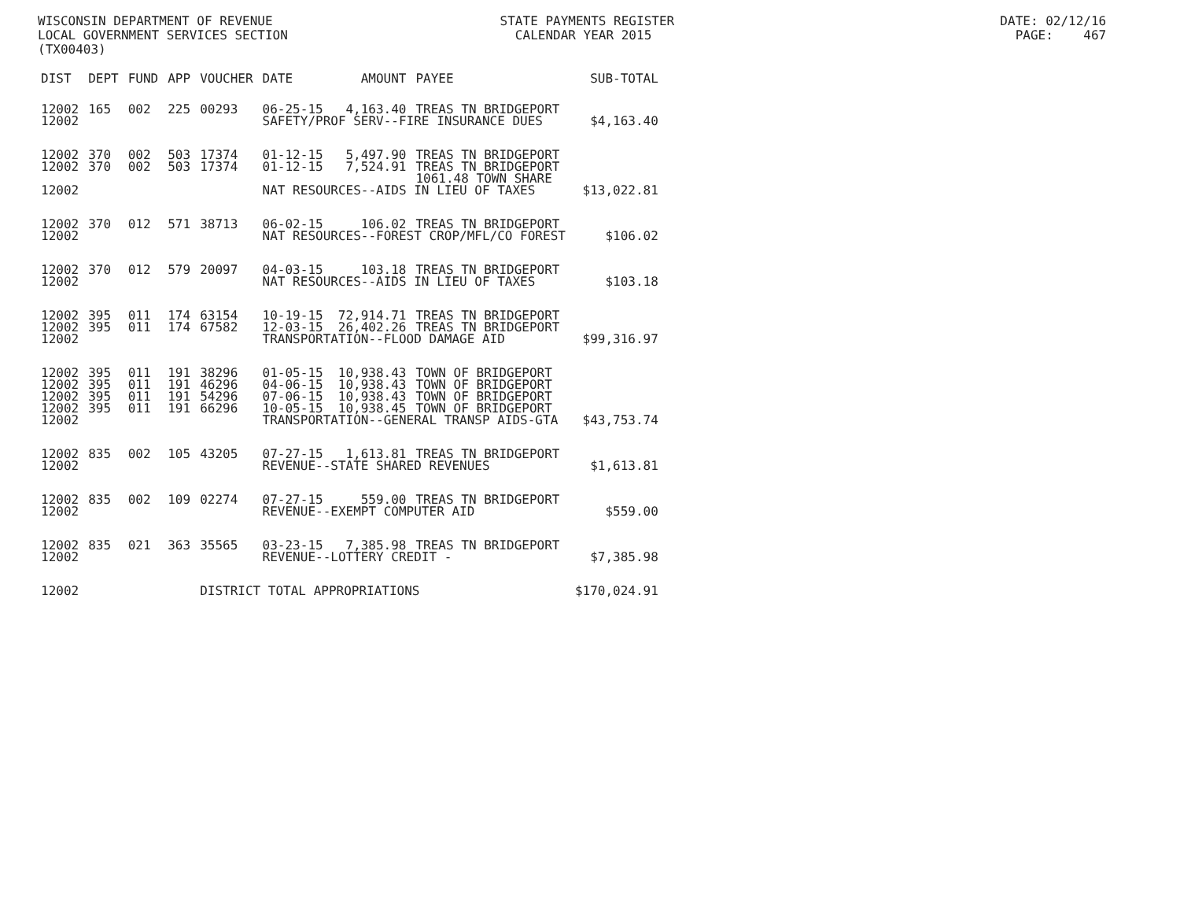WISCONSIN DEPARTMENT OF REVENUE STATE PAYMENTS REGISTER DATE: 02/12/16 LOCAL GOVERNMENT SERVICES SECTION CALENDAR YEAR 2015 PAGE: 467 (TX00403)
| DIST | DEPT | FUND | APP | VOUCHER | DATE | AMOUNT | PAYEE | SUB-TOTAL |
| --- | --- | --- | --- | --- | --- | --- | --- | --- |
| 12002 | 165 | 002 | 225 | 00293 | 06-25-15 | 4,163.40 | TREAS TN BRIDGEPORT | |
| 12002 | | | | | SAFETY/PROF SERV--FIRE INSURANCE DUES | | | $4,163.40 |
| 12002 | 370 | 002 | 503 | 17374 | 01-12-15 | 5,497.90 | TREAS TN BRIDGEPORT | |
| 12002 | 370 | 002 | 503 | 17374 | 01-12-15 | 7,524.91 | TREAS TN BRIDGEPORT | |
| | | | | | | | 1061.48 TOWN SHARE | |
| 12002 | | | | | NAT RESOURCES--AIDS IN LIEU OF TAXES | | | $13,022.81 |
| 12002 | 370 | 012 | 571 | 38713 | 06-02-15 | 106.02 | TREAS TN BRIDGEPORT | |
| 12002 | | | | | NAT RESOURCES--FOREST CROP/MFL/CO FOREST | | | $106.02 |
| 12002 | 370 | 012 | 579 | 20097 | 04-03-15 | 103.18 | TREAS TN BRIDGEPORT | |
| 12002 | | | | | NAT RESOURCES--AIDS IN LIEU OF TAXES | | | $103.18 |
| 12002 | 395 | 011 | 174 | 63154 | 10-19-15 | 72,914.71 | TREAS TN BRIDGEPORT | |
| 12002 | 395 | 011 | 174 | 67582 | 12-03-15 | 26,402.26 | TREAS TN BRIDGEPORT | |
| 12002 | | | | | TRANSPORTATION--FLOOD DAMAGE AID | | | $99,316.97 |
| 12002 | 395 | 011 | 191 | 38296 | 01-05-15 | 10,938.43 | TOWN OF BRIDGEPORT | |
| 12002 | 395 | 011 | 191 | 46296 | 04-06-15 | 10,938.43 | TOWN OF BRIDGEPORT | |
| 12002 | 395 | 011 | 191 | 54296 | 07-06-15 | 10,938.43 | TOWN OF BRIDGEPORT | |
| 12002 | 395 | 011 | 191 | 66296 | 10-05-15 | 10,938.45 | TOWN OF BRIDGEPORT | |
| 12002 | | | | | TRANSPORTATION--GENERAL TRANSP AIDS-GTA | | | $43,753.74 |
| 12002 | 835 | 002 | 105 | 43205 | 07-27-15 | 1,613.81 | TREAS TN BRIDGEPORT | |
| 12002 | | | | | REVENUE--STATE SHARED REVENUES | | | $1,613.81 |
| 12002 | 835 | 002 | 109 | 02274 | 07-27-15 | 559.00 | TREAS TN BRIDGEPORT | |
| 12002 | | | | | REVENUE--EXEMPT COMPUTER AID | | | $559.00 |
| 12002 | 835 | 021 | 363 | 35565 | 03-23-15 | 7,385.98 | TREAS TN BRIDGEPORT | |
| 12002 | | | | | REVENUE--LOTTERY CREDIT - | | | $7,385.98 |
| 12002 | | | | DISTRICT TOTAL APPROPRIATIONS | | | | $170,024.91 |